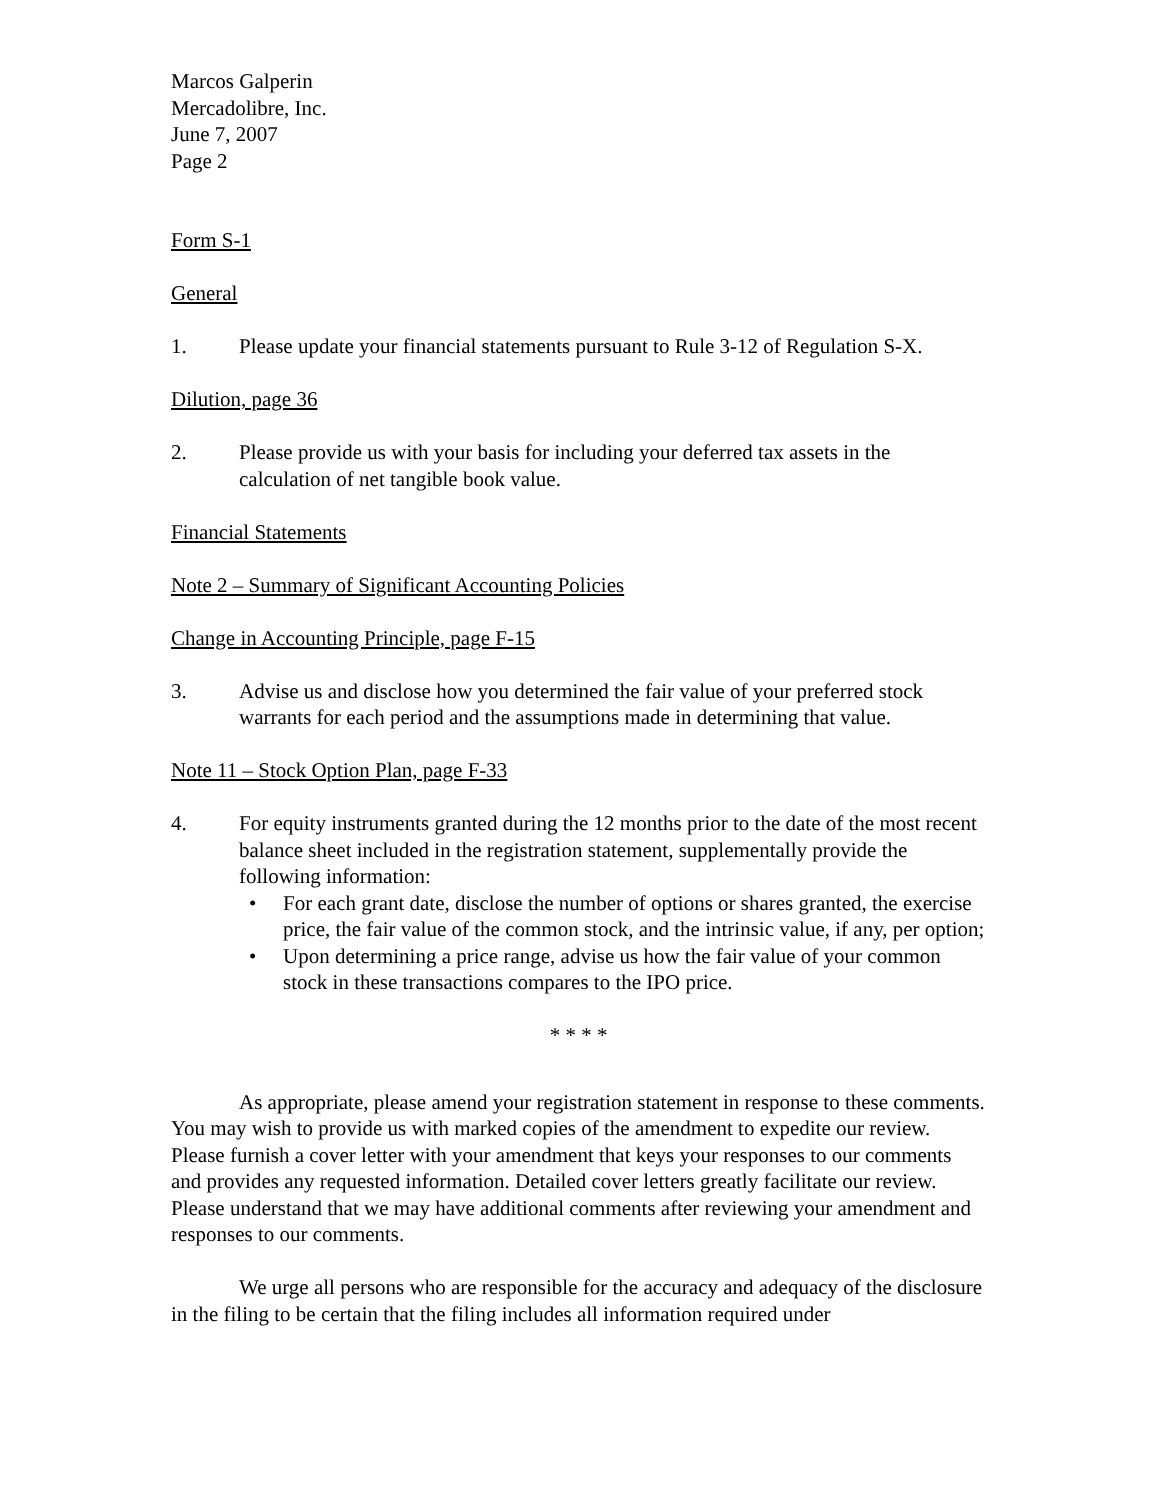Marcos Galperin
Mercadolibre, Inc.
June 7, 2007
Page 2
Form S-1
General
1. Please update your financial statements pursuant to Rule 3-12 of Regulation S-X.
Dilution, page 36
2. Please provide us with your basis for including your deferred tax assets in the calculation of net tangible book value.
Financial Statements
Note 2 – Summary of Significant Accounting Policies
Change in Accounting Principle, page F-15
3. Advise us and disclose how you determined the fair value of your preferred stock warrants for each period and the assumptions made in determining that value.
Note 11 – Stock Option Plan, page F-33
4. For equity instruments granted during the 12 months prior to the date of the most recent balance sheet included in the registration statement, supplementally provide the following information:
• For each grant date, disclose the number of options or shares granted, the exercise price, the fair value of the common stock, and the intrinsic value, if any, per option;
• Upon determining a price range, advise us how the fair value of your common stock in these transactions compares to the IPO price.
* * * *
As appropriate, please amend your registration statement in response to these comments. You may wish to provide us with marked copies of the amendment to expedite our review. Please furnish a cover letter with your amendment that keys your responses to our comments and provides any requested information. Detailed cover letters greatly facilitate our review. Please understand that we may have additional comments after reviewing your amendment and responses to our comments.
We urge all persons who are responsible for the accuracy and adequacy of the disclosure in the filing to be certain that the filing includes all information required under